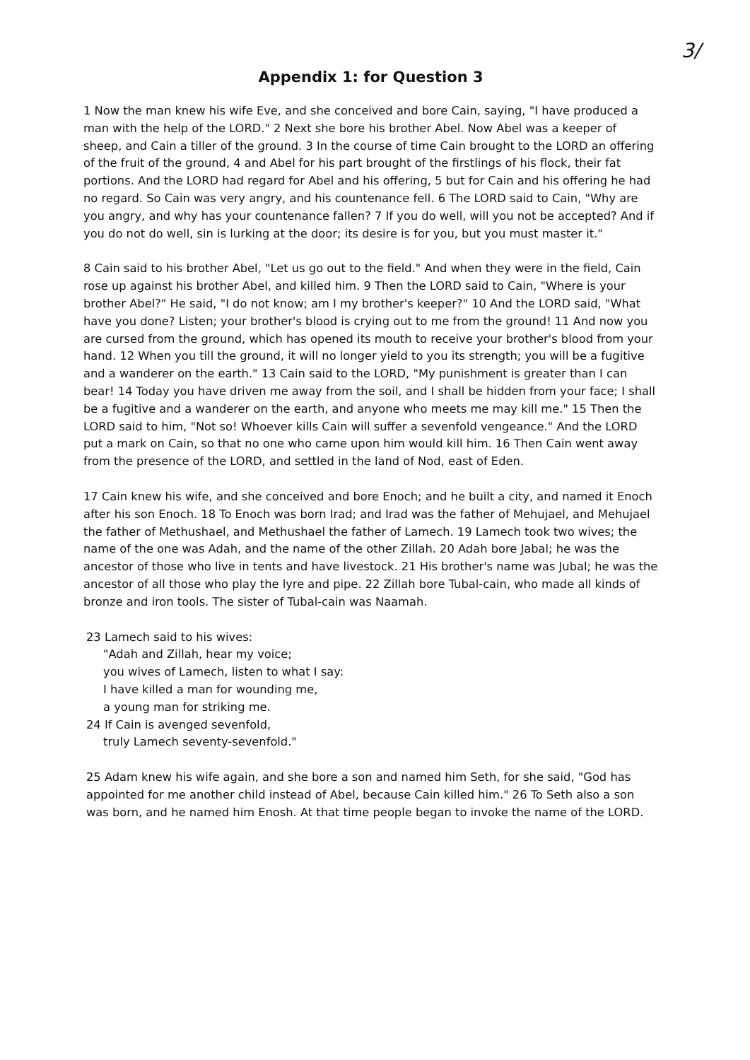3/
Appendix 1: for Question 3
1 Now the man knew his wife Eve, and she conceived and bore Cain, saying, "I have produced a man with the help of the LORD." 2 Next she bore his brother Abel. Now Abel was a keeper of sheep, and Cain a tiller of the ground. 3 In the course of time Cain brought to the LORD an offering of the fruit of the ground, 4 and Abel for his part brought of the firstlings of his flock, their fat portions. And the LORD had regard for Abel and his offering, 5 but for Cain and his offering he had no regard. So Cain was very angry, and his countenance fell. 6 The LORD said to Cain, "Why are you angry, and why has your countenance fallen? 7 If you do well, will you not be accepted? And if you do not do well, sin is lurking at the door; its desire is for you, but you must master it."
8 Cain said to his brother Abel, "Let us go out to the field." And when they were in the field, Cain rose up against his brother Abel, and killed him. 9 Then the LORD said to Cain, "Where is your brother Abel?" He said, "I do not know; am I my brother's keeper?" 10 And the LORD said, "What have you done? Listen; your brother's blood is crying out to me from the ground! 11 And now you are cursed from the ground, which has opened its mouth to receive your brother's blood from your hand. 12 When you till the ground, it will no longer yield to you its strength; you will be a fugitive and a wanderer on the earth." 13 Cain said to the LORD, "My punishment is greater than I can bear! 14 Today you have driven me away from the soil, and I shall be hidden from your face; I shall be a fugitive and a wanderer on the earth, and anyone who meets me may kill me." 15 Then the LORD said to him, "Not so! Whoever kills Cain will suffer a sevenfold vengeance." And the LORD put a mark on Cain, so that no one who came upon him would kill him. 16 Then Cain went away from the presence of the LORD, and settled in the land of Nod, east of Eden.
17 Cain knew his wife, and she conceived and bore Enoch; and he built a city, and named it Enoch after his son Enoch. 18 To Enoch was born Irad; and Irad was the father of Mehujael, and Mehujael the father of Methushael, and Methushael the father of Lamech. 19 Lamech took two wives; the name of the one was Adah, and the name of the other Zillah. 20 Adah bore Jabal; he was the ancestor of those who live in tents and have livestock. 21 His brother's name was Jubal; he was the ancestor of all those who play the lyre and pipe. 22 Zillah bore Tubal-cain, who made all kinds of bronze and iron tools. The sister of Tubal-cain was Naamah.
23 Lamech said to his wives:
"Adah and Zillah, hear my voice;
you wives of Lamech, listen to what I say:
I have killed a man for wounding me,
a young man for striking me.
24 If Cain is avenged sevenfold,
truly Lamech seventy-sevenfold."
25 Adam knew his wife again, and she bore a son and named him Seth, for she said, "God has appointed for me another child instead of Abel, because Cain killed him." 26 To Seth also a son was born, and he named him Enosh. At that time people began to invoke the name of the LORD.